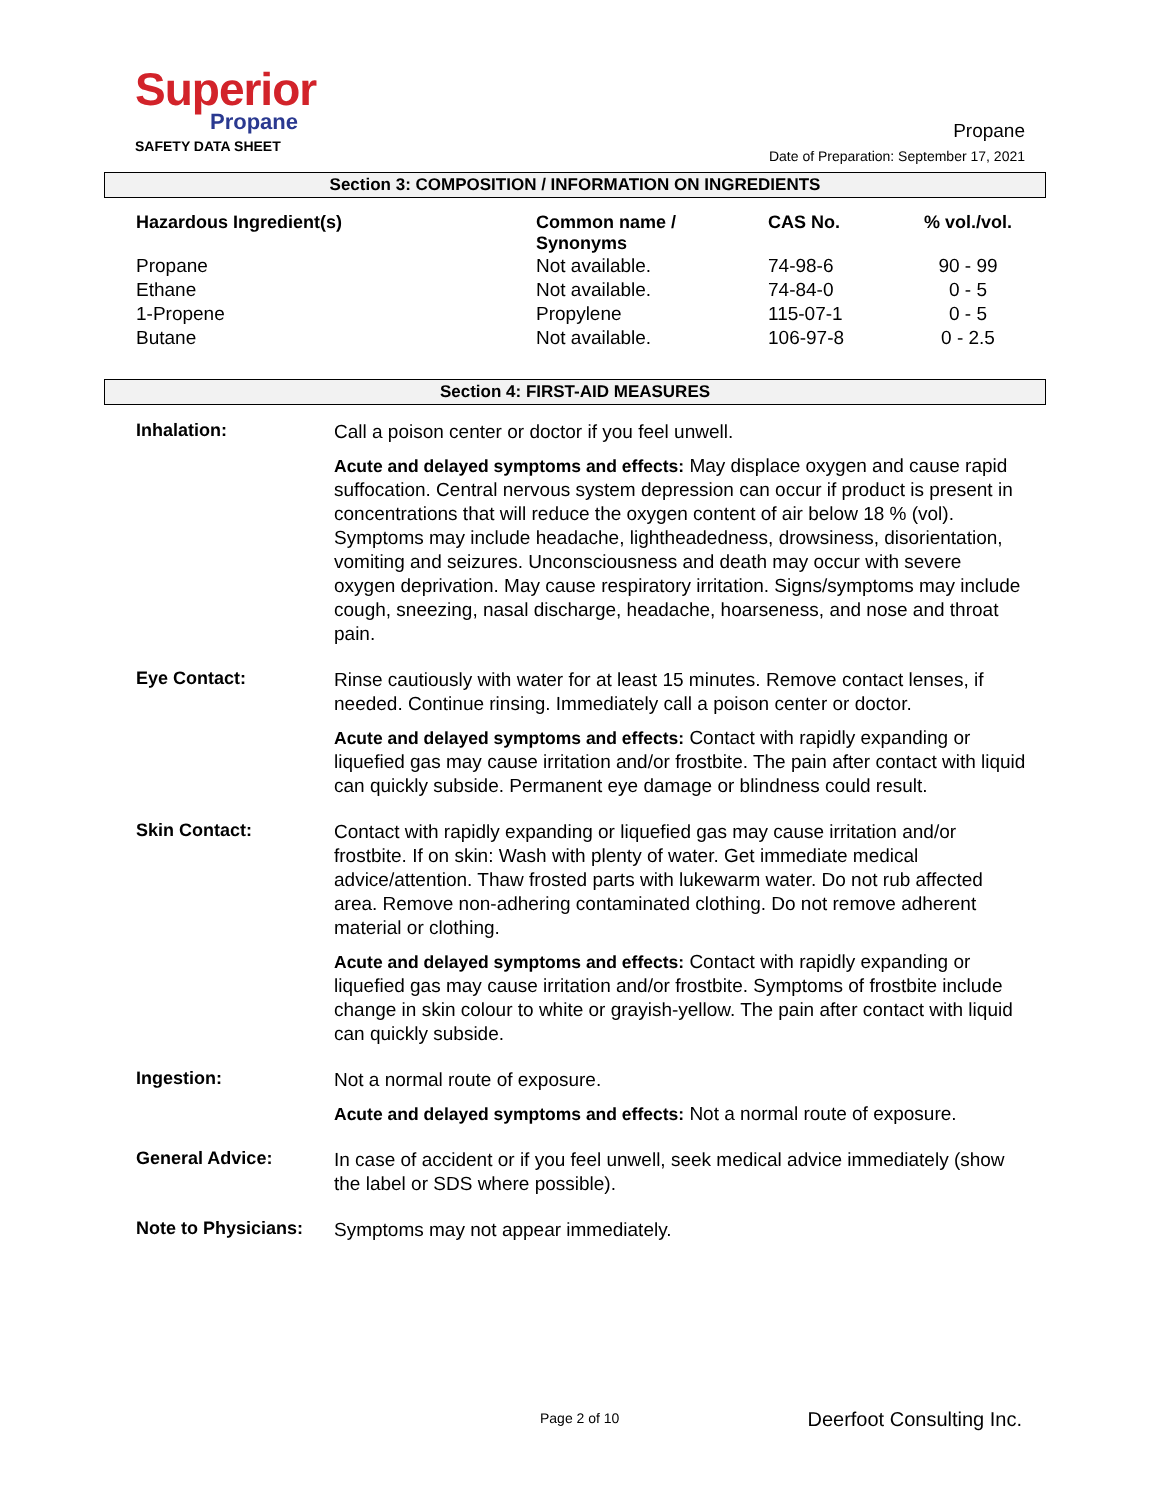Superior
Propane
SAFETY DATA SHEET
Propane
Date of Preparation: September 17, 2021
Section 3: COMPOSITION / INFORMATION ON INGREDIENTS
| Hazardous Ingredient(s) | Common name / Synonyms | CAS No. | % vol./vol. |
| --- | --- | --- | --- |
| Propane | Not available. | 74-98-6 | 90 - 99 |
| Ethane | Not available. | 74-84-0 | 0 - 5 |
| 1-Propene | Propylene | 115-07-1 | 0 - 5 |
| Butane | Not available. | 106-97-8 | 0 - 2.5 |
Section 4: FIRST-AID MEASURES
Inhalation:
Call a poison center or doctor if you feel unwell.
Acute and delayed symptoms and effects: May displace oxygen and cause rapid suffocation. Central nervous system depression can occur if product is present in concentrations that will reduce the oxygen content of air below 18 % (vol). Symptoms may include headache, lightheadedness, drowsiness, disorientation, vomiting and seizures. Unconsciousness and death may occur with severe oxygen deprivation. May cause respiratory irritation. Signs/symptoms may include cough, sneezing, nasal discharge, headache, hoarseness, and nose and throat pain.
Eye Contact:
Rinse cautiously with water for at least 15 minutes. Remove contact lenses, if needed. Continue rinsing. Immediately call a poison center or doctor.
Acute and delayed symptoms and effects: Contact with rapidly expanding or liquefied gas may cause irritation and/or frostbite. The pain after contact with liquid can quickly subside. Permanent eye damage or blindness could result.
Skin Contact:
Contact with rapidly expanding or liquefied gas may cause irritation and/or frostbite. If on skin: Wash with plenty of water. Get immediate medical advice/attention. Thaw frosted parts with lukewarm water. Do not rub affected area. Remove non-adhering contaminated clothing. Do not remove adherent material or clothing.
Acute and delayed symptoms and effects: Contact with rapidly expanding or liquefied gas may cause irritation and/or frostbite. Symptoms of frostbite include change in skin colour to white or grayish-yellow. The pain after contact with liquid can quickly subside.
Ingestion:
Not a normal route of exposure.
Acute and delayed symptoms and effects: Not a normal route of exposure.
General Advice:
In case of accident or if you feel unwell, seek medical advice immediately (show the label or SDS where possible).
Note to Physicians:
Symptoms may not appear immediately.
Page 2 of 10 Deerfoot Consulting Inc.